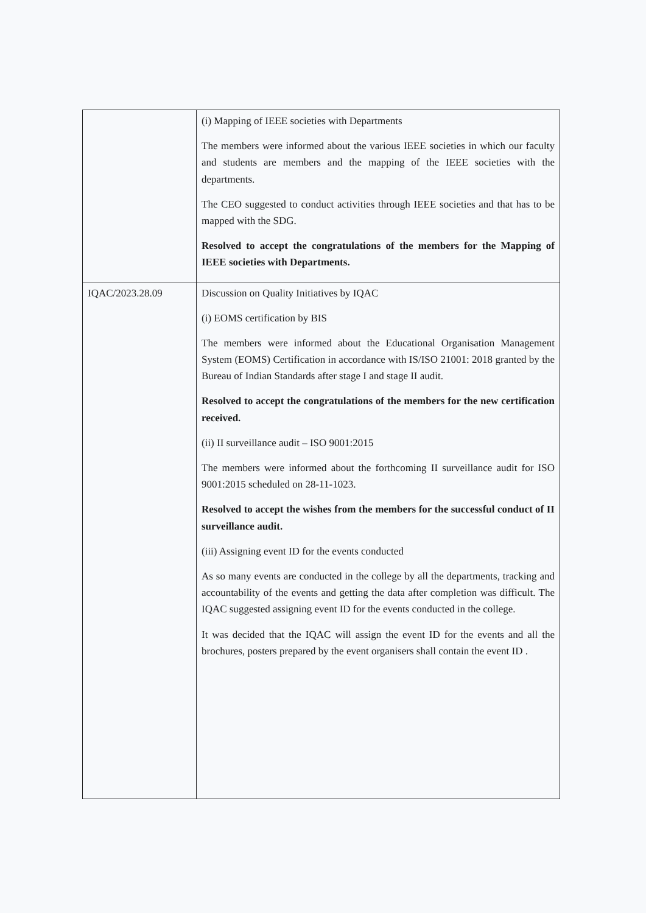| | (i) Mapping of IEEE societies with Departments The members were informed about the various IEEE societies in which our faculty and students are members and the mapping of the IEEE societies with the departments. The CEO suggested to conduct activities through IEEE societies and that has to be mapped with the SDG. Resolved to accept the congratulations of the members for the Mapping of IEEE societies with Departments. |
| IQAC/2023.28.09 | Discussion on Quality Initiatives by IQAC (i) EOMS certification by BIS The members were informed about the Educational Organisation Management System (EOMS) Certification in accordance with IS/ISO 21001: 2018 granted by the Bureau of Indian Standards after stage I and stage II audit. Resolved to accept the congratulations of the members for the new certification received. (ii) II surveillance audit – ISO 9001:2015 The members were informed about the forthcoming II surveillance audit for ISO 9001:2015 scheduled on 28-11-1023. Resolved to accept the wishes from the members for the successful conduct of II surveillance audit. (iii) Assigning event ID for the events conducted As so many events are conducted in the college by all the departments, tracking and accountability of the events and getting the data after completion was difficult. The IQAC suggested assigning event ID for the events conducted in the college. It was decided that the IQAC will assign the event ID for the events and all the brochures, posters prepared by the event organisers shall contain the event ID . |